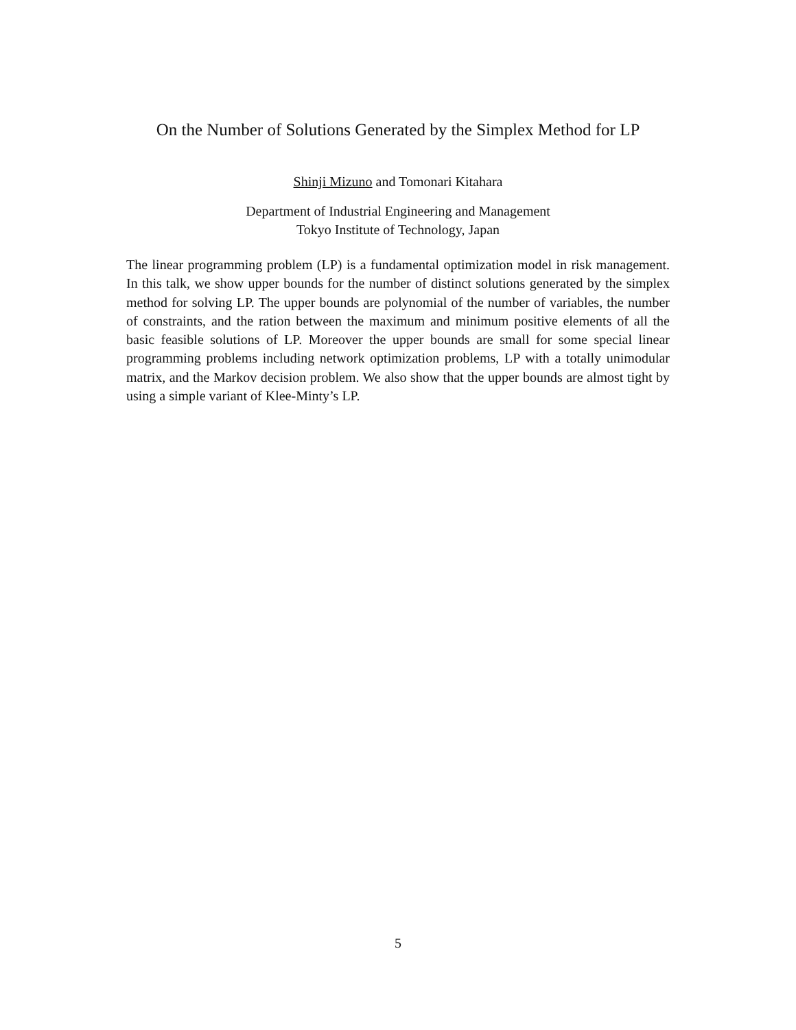On the Number of Solutions Generated by the Simplex Method for LP
Shinji Mizuno and Tomonari Kitahara
Department of Industrial Engineering and Management
Tokyo Institute of Technology, Japan
The linear programming problem (LP) is a fundamental optimization model in risk management. In this talk, we show upper bounds for the number of distinct solutions generated by the simplex method for solving LP. The upper bounds are polynomial of the number of variables, the number of constraints, and the ration between the maximum and minimum positive elements of all the basic feasible solutions of LP. Moreover the upper bounds are small for some special linear programming problems including network optimization problems, LP with a totally unimodular matrix, and the Markov decision problem. We also show that the upper bounds are almost tight by using a simple variant of Klee-Minty’s LP.
5